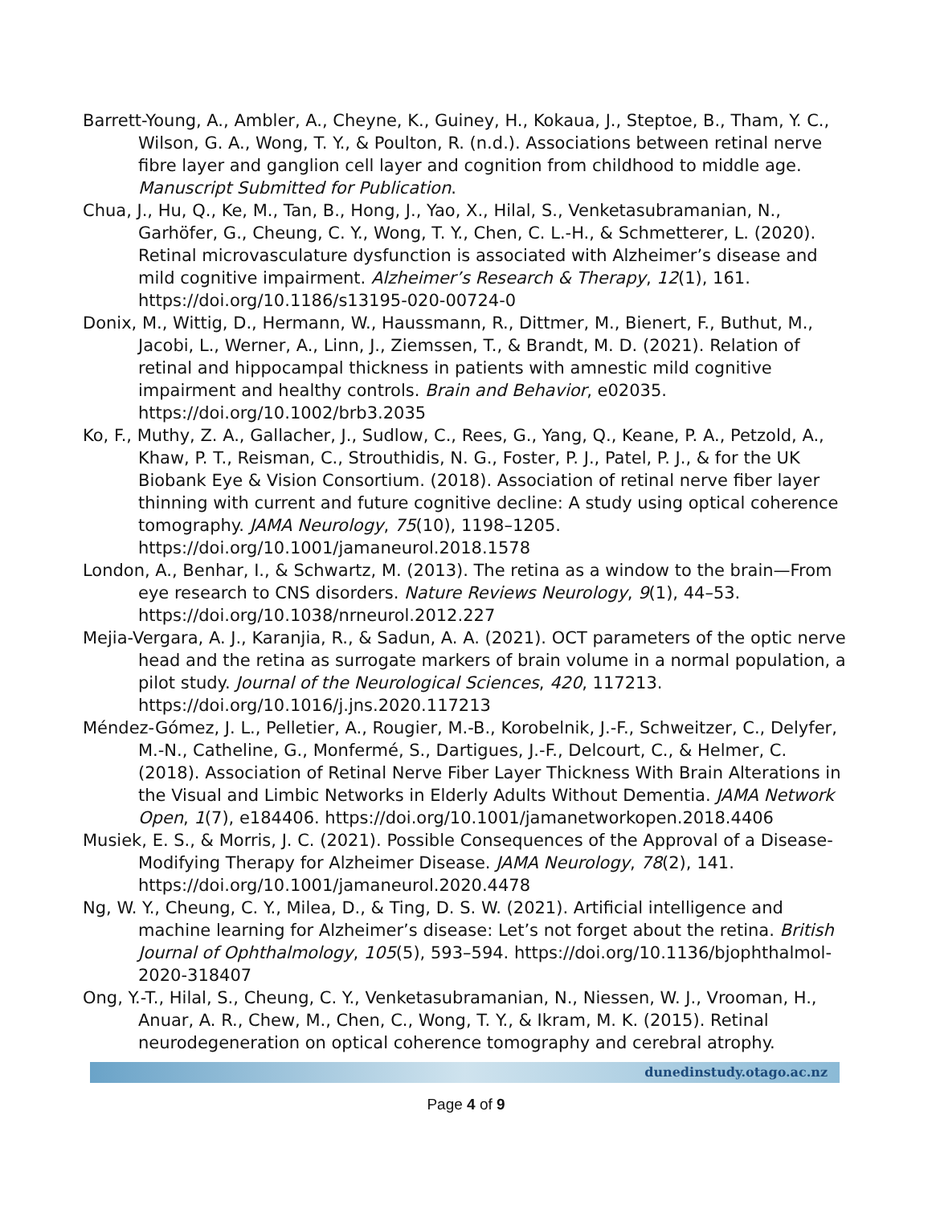Barrett-Young, A., Ambler, A., Cheyne, K., Guiney, H., Kokaua, J., Steptoe, B., Tham, Y. C., Wilson, G. A., Wong, T. Y., & Poulton, R. (n.d.). Associations between retinal nerve fibre layer and ganglion cell layer and cognition from childhood to middle age. Manuscript Submitted for Publication.
Chua, J., Hu, Q., Ke, M., Tan, B., Hong, J., Yao, X., Hilal, S., Venketasubramanian, N., Garhöfer, G., Cheung, C. Y., Wong, T. Y., Chen, C. L.-H., & Schmetterer, L. (2020). Retinal microvasculature dysfunction is associated with Alzheimer’s disease and mild cognitive impairment. Alzheimer’s Research & Therapy, 12(1), 161. https://doi.org/10.1186/s13195-020-00724-0
Donix, M., Wittig, D., Hermann, W., Haussmann, R., Dittmer, M., Bienert, F., Buthut, M., Jacobi, L., Werner, A., Linn, J., Ziemssen, T., & Brandt, M. D. (2021). Relation of retinal and hippocampal thickness in patients with amnestic mild cognitive impairment and healthy controls. Brain and Behavior, e02035. https://doi.org/10.1002/brb3.2035
Ko, F., Muthy, Z. A., Gallacher, J., Sudlow, C., Rees, G., Yang, Q., Keane, P. A., Petzold, A., Khaw, P. T., Reisman, C., Strouthidis, N. G., Foster, P. J., Patel, P. J., & for the UK Biobank Eye & Vision Consortium. (2018). Association of retinal nerve fiber layer thinning with current and future cognitive decline: A study using optical coherence tomography. JAMA Neurology, 75(10), 1198–1205. https://doi.org/10.1001/jamaneurol.2018.1578
London, A., Benhar, I., & Schwartz, M. (2013). The retina as a window to the brain—From eye research to CNS disorders. Nature Reviews Neurology, 9(1), 44–53. https://doi.org/10.1038/nrneurol.2012.227
Mejia-Vergara, A. J., Karanjia, R., & Sadun, A. A. (2021). OCT parameters of the optic nerve head and the retina as surrogate markers of brain volume in a normal population, a pilot study. Journal of the Neurological Sciences, 420, 117213. https://doi.org/10.1016/j.jns.2020.117213
Méndez-Gómez, J. L., Pelletier, A., Rougier, M.-B., Korobelnik, J.-F., Schweitzer, C., Delyfer, M.-N., Catheline, G., Monfermé, S., Dartigues, J.-F., Delcourt, C., & Helmer, C. (2018). Association of Retinal Nerve Fiber Layer Thickness With Brain Alterations in the Visual and Limbic Networks in Elderly Adults Without Dementia. JAMA Network Open, 1(7), e184406. https://doi.org/10.1001/jamanetworkopen.2018.4406
Musiek, E. S., & Morris, J. C. (2021). Possible Consequences of the Approval of a Disease-Modifying Therapy for Alzheimer Disease. JAMA Neurology, 78(2), 141. https://doi.org/10.1001/jamaneurol.2020.4478
Ng, W. Y., Cheung, C. Y., Milea, D., & Ting, D. S. W. (2021). Artificial intelligence and machine learning for Alzheimer’s disease: Let’s not forget about the retina. British Journal of Ophthalmology, 105(5), 593–594. https://doi.org/10.1136/bjophthalmol-2020-318407
Ong, Y.-T., Hilal, S., Cheung, C. Y., Venketasubramanian, N., Niessen, W. J., Vrooman, H., Anuar, A. R., Chew, M., Chen, C., Wong, T. Y., & Ikram, M. K. (2015). Retinal neurodegeneration on optical coherence tomography and cerebral atrophy.
dunedinstudy.otago.ac.nz
Page 4 of 9